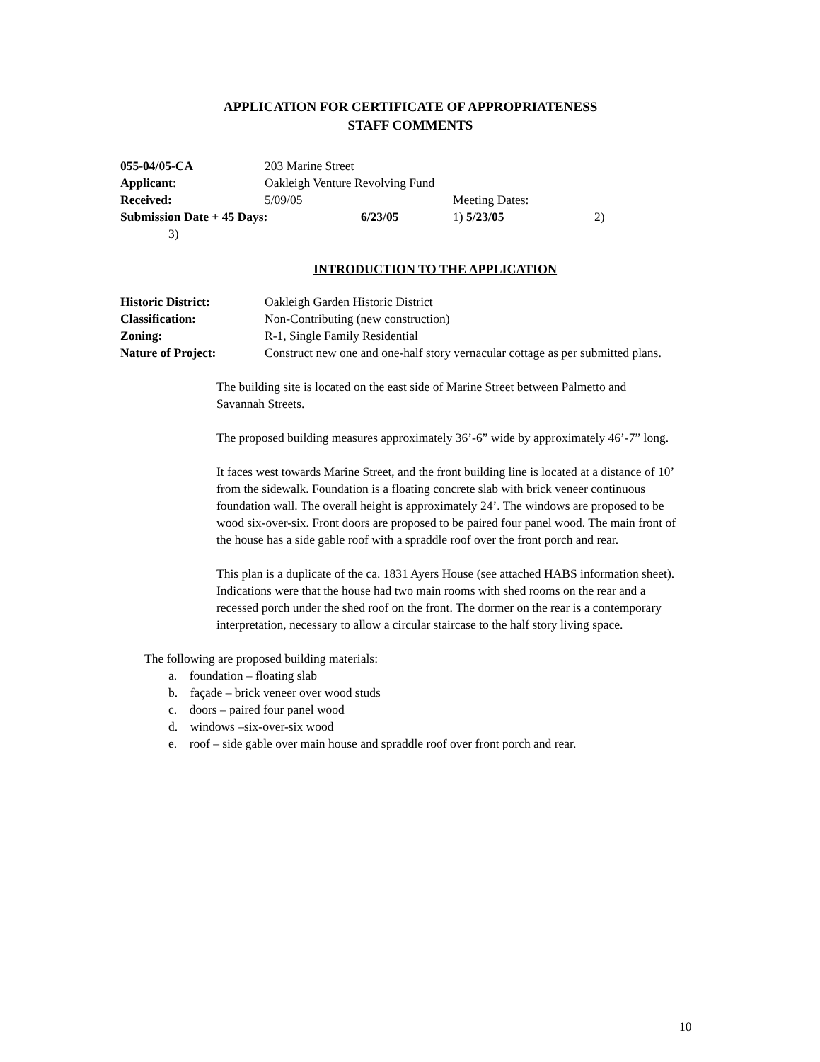APPLICATION FOR CERTIFICATE OF APPROPRIATENESS
STAFF COMMENTS
| 055-04/05-CA | 203 Marine Street | | | |
| Applicant : | Oakleigh Venture Revolving Fund | | | |
| Received: | 5/09/05 | | Meeting Dates: | |
| Submission Date + 45 Days: | | 6/23/05 | 1) 5/23/05 | 2) |
| 3) | | | | |
INTRODUCTION TO THE APPLICATION
| Historic District: | Oakleigh Garden Historic District |
| Classification: | Non-Contributing (new construction) |
| Zoning: | R-1, Single Family Residential |
| Nature of Project: | Construct new one and one-half story vernacular cottage as per submitted plans. |
The building site is located on the east side of Marine Street between Palmetto and Savannah Streets.
The proposed building measures approximately 36’-6” wide by approximately 46’-7” long.
It faces west towards Marine Street, and the front building line is located at a distance of 10’ from the sidewalk. Foundation is a floating concrete slab with brick veneer continuous foundation wall. The overall height is approximately 24’. The windows are proposed to be wood six-over-six. Front doors are proposed to be paired four panel wood. The main front of the house has a side gable roof with a spraddle roof over the front porch and rear.
This plan is a duplicate of the ca. 1831 Ayers House (see attached HABS information sheet). Indications were that the house had two main rooms with shed rooms on the rear and a recessed porch under the shed roof on the front. The dormer on the rear is a contemporary interpretation, necessary to allow a circular staircase to the half story living space.
The following are proposed building materials:
a. foundation – floating slab
b. façade – brick veneer over wood studs
c. doors – paired four panel wood
d. windows –six-over-six wood
e. roof – side gable over main house and spraddle roof over front porch and rear.
10